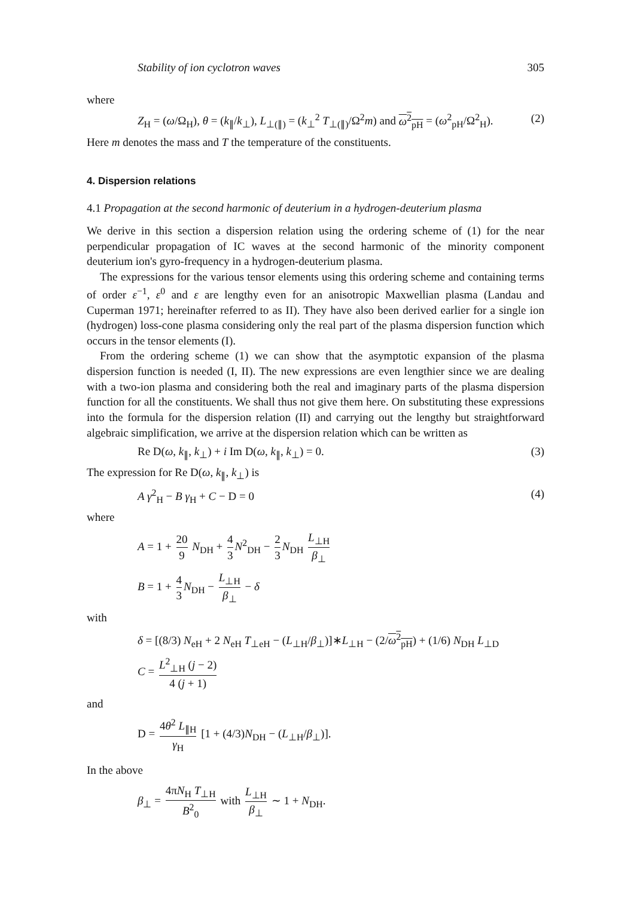Stability of ion cyclotron waves 305
where
Z<sub>H</sub> = (ω/Ω<sub>H</sub>), θ = (k<sub>∥</sub>/k<sub>⊥</sub>), L<sub>⊥(∥)</sub> = (k<sub>⊥</sub><sup>2</sup> T<sub>⊥(∥)</sub>/Ω<sup>2</sup>m) and ω<sup>2</sup><sub>pH</sub> = (ω<sup>2</sup><sub>pH</sub>/Ω<sup>2</sup><sub>H</sub>). (2)
Here m denotes the mass and T the temperature of the constituents.
4. Dispersion relations
4.1 Propagation at the second harmonic of deuterium in a hydrogen-deuterium plasma
We derive in this section a dispersion relation using the ordering scheme of (1) for the near perpendicular propagation of IC waves at the second harmonic of the minority component deuterium ion's gyro-frequency in a hydrogen-deuterium plasma.
The expressions for the various tensor elements using this ordering scheme and containing terms of order ε<sup>−1</sup>, ε<sup>0</sup> and ε are lengthy even for an anisotropic Maxwellian plasma (Landau and Cuperman 1971; hereinafter referred to as II). They have also been derived earlier for a single ion (hydrogen) loss-cone plasma considering only the real part of the plasma dispersion function which occurs in the tensor elements (I).
From the ordering scheme (1) we can show that the asymptotic expansion of the plasma dispersion function is needed (I, II). The new expressions are even lengthier since we are dealing with a two-ion plasma and considering both the real and imaginary parts of the plasma dispersion function for all the constituents. We shall thus not give them here. On substituting these expressions into the formula for the dispersion relation (II) and carrying out the lengthy but straightforward algebraic simplification, we arrive at the dispersion relation which can be written as
Re D(ω, k<sub>∥</sub>, k<sub>⊥</sub>) + i Im D(ω, k<sub>∥</sub>, k<sub>⊥</sub>) = 0. (3)
The expression for Re D(ω, k<sub>∥</sub>, k<sub>⊥</sub>) is
A γ<sup>2</sup><sub>H</sub> − B γ<sub>H</sub> + C − D = 0 (4)
where
A = 1 + 20 9 N<sub>DH</sub> + 4 3 N<sup>2</sup><sub>DH</sub> − 2 3 N<sub>DH</sub> L<sub>⊥H</sub> β<sub>⊥</sub>
B = 1 + 4 3 N<sub>DH</sub> − L<sub>⊥H</sub> β<sub>⊥</sub> − δ
with
δ = [(8/3) N<sub>eH</sub> + 2 N<sub>eH</sub> T<sub>⊥eH</sub> − (L<sub>⊥H</sub>/β<sub>⊥</sub>)]∗L<sub>⊥H</sub> − (2/ω<sup>2</sup><sub>pH</sub>) + (1/6) N<sub>DH</sub> L<sub>⊥D</sub>
C = L<sup>2</sup><sub>⊥H</sub> (j − 2) 4 (j + 1)
and
D = 4θ<sup>2</sup> L<sub>∥H</sub> γ<sub>H</sub> [1 + (4/3)N<sub>DH</sub> − (L<sub>⊥H</sub>/β<sub>⊥</sub>)].
In the above
β<sub>⊥</sub> = 4πN<sub>H</sub> T<sub>⊥H</sub> B<sup>2</sup><sub>0</sub> with L<sub>⊥H</sub> β<sub>⊥</sub> ∼ 1 + N<sub>DH</sub>.